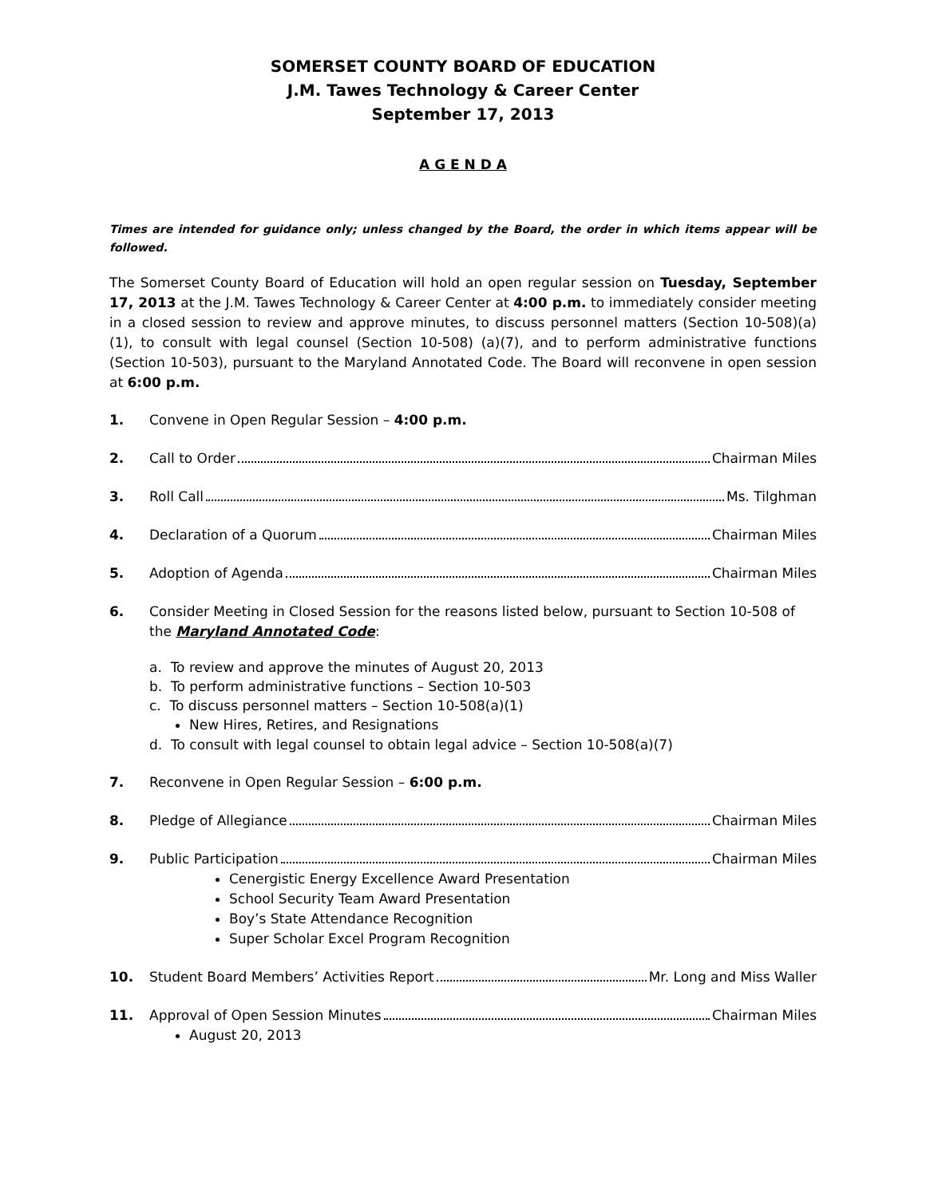SOMERSET COUNTY BOARD OF EDUCATION
J.M. Tawes Technology & Career Center
September 17, 2013
A G E N D A
Times are intended for guidance only; unless changed by the Board, the order in which items appear will be followed.
The Somerset County Board of Education will hold an open regular session on Tuesday, September 17, 2013 at the J.M. Tawes Technology & Career Center at 4:00 p.m. to immediately consider meeting in a closed session to review and approve minutes, to discuss personnel matters (Section 10-508)(a)(1), to consult with legal counsel (Section 10-508) (a)(7), and to perform administrative functions (Section 10-503), pursuant to the Maryland Annotated Code. The Board will reconvene in open session at 6:00 p.m.
1. Convene in Open Regular Session – 4:00 p.m.
2. Call to Order Chairman Miles
3. Roll Call Ms. Tilghman
4. Declaration of a Quorum Chairman Miles
5. Adoption of Agenda Chairman Miles
6. Consider Meeting in Closed Session for the reasons listed below, pursuant to Section 10-508 of the Maryland Annotated Code:
a. To review and approve the minutes of August 20, 2013
b. To perform administrative functions – Section 10-503
c. To discuss personnel matters – Section 10-508(a)(1)
New Hires, Retires, and Resignations
d. To consult with legal counsel to obtain legal advice – Section 10-508(a)(7)
7. Reconvene in Open Regular Session – 6:00 p.m.
8. Pledge of Allegiance Chairman Miles
9. Public Participation Chairman Miles
Cenergistic Energy Excellence Award Presentation
School Security Team Award Presentation
Boy’s State Attendance Recognition
Super Scholar Excel Program Recognition
10. Student Board Members’ Activities Report Mr. Long and Miss Waller
11. Approval of Open Session Minutes Chairman Miles
August 20, 2013